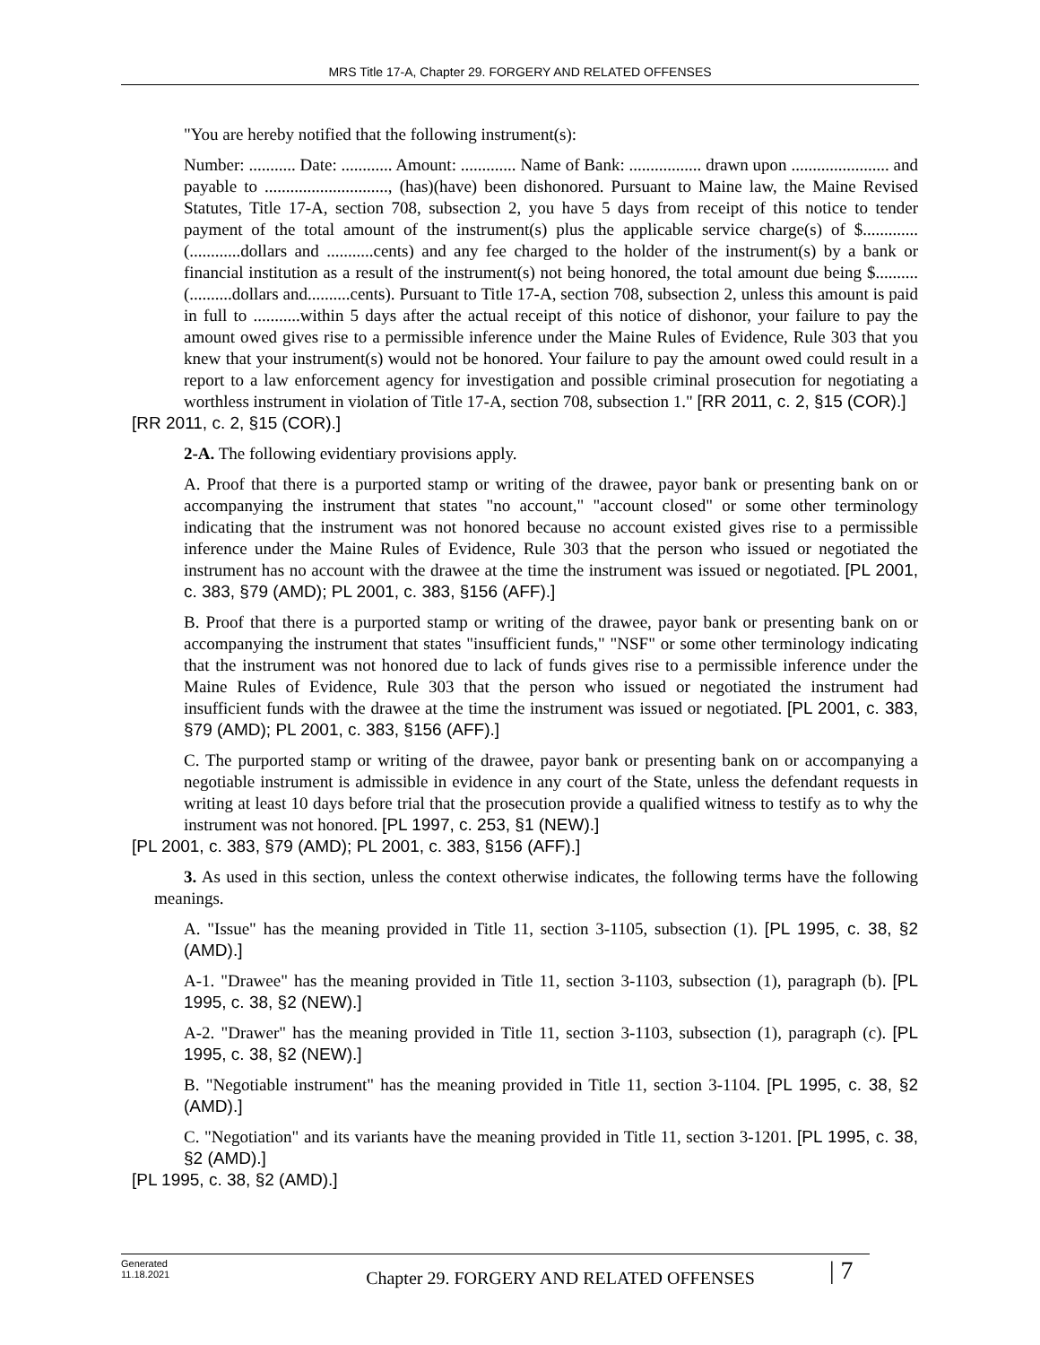MRS Title 17-A, Chapter 29. FORGERY AND RELATED OFFENSES
"You are hereby notified that the following instrument(s):
Number: ........... Date: ............ Amount: ............. Name of Bank: ................. drawn upon ....................... and payable to ............................., (has)(have) been dishonored. Pursuant to Maine law, the Maine Revised Statutes, Title 17-A, section 708, subsection 2, you have 5 days from receipt of this notice to tender payment of the total amount of the instrument(s) plus the applicable service charge(s) of $.............(............dollars and ...........cents) and any fee charged to the holder of the instrument(s) by a bank or financial institution as a result of the instrument(s) not being honored, the total amount due being $..........(..........dollars and..........cents). Pursuant to Title 17-A, section 708, subsection 2, unless this amount is paid in full to ...........within 5 days after the actual receipt of this notice of dishonor, your failure to pay the amount owed gives rise to a permissible inference under the Maine Rules of Evidence, Rule 303 that you knew that your instrument(s) would not be honored. Your failure to pay the amount owed could result in a report to a law enforcement agency for investigation and possible criminal prosecution for negotiating a worthless instrument in violation of Title 17-A, section 708, subsection 1." [RR 2011, c. 2, §15 (COR).]
[RR 2011, c. 2, §15 (COR).]
2-A. The following evidentiary provisions apply.
A. Proof that there is a purported stamp or writing of the drawee, payor bank or presenting bank on or accompanying the instrument that states "no account," "account closed" or some other terminology indicating that the instrument was not honored because no account existed gives rise to a permissible inference under the Maine Rules of Evidence, Rule 303 that the person who issued or negotiated the instrument has no account with the drawee at the time the instrument was issued or negotiated. [PL 2001, c. 383, §79 (AMD); PL 2001, c. 383, §156 (AFF).]
B. Proof that there is a purported stamp or writing of the drawee, payor bank or presenting bank on or accompanying the instrument that states "insufficient funds," "NSF" or some other terminology indicating that the instrument was not honored due to lack of funds gives rise to a permissible inference under the Maine Rules of Evidence, Rule 303 that the person who issued or negotiated the instrument had insufficient funds with the drawee at the time the instrument was issued or negotiated. [PL 2001, c. 383, §79 (AMD); PL 2001, c. 383, §156 (AFF).]
C. The purported stamp or writing of the drawee, payor bank or presenting bank on or accompanying a negotiable instrument is admissible in evidence in any court of the State, unless the defendant requests in writing at least 10 days before trial that the prosecution provide a qualified witness to testify as to why the instrument was not honored. [PL 1997, c. 253, §1 (NEW).]
[PL 2001, c. 383, §79 (AMD); PL 2001, c. 383, §156 (AFF).]
3. As used in this section, unless the context otherwise indicates, the following terms have the following meanings.
A. "Issue" has the meaning provided in Title 11, section 3-1105, subsection (1). [PL 1995, c. 38, §2 (AMD).]
A-1. "Drawee" has the meaning provided in Title 11, section 3-1103, subsection (1), paragraph (b). [PL 1995, c. 38, §2 (NEW).]
A-2. "Drawer" has the meaning provided in Title 11, section 3-1103, subsection (1), paragraph (c). [PL 1995, c. 38, §2 (NEW).]
B. "Negotiable instrument" has the meaning provided in Title 11, section 3-1104. [PL 1995, c. 38, §2 (AMD).]
C. "Negotiation" and its variants have the meaning provided in Title 11, section 3-1201. [PL 1995, c. 38, §2 (AMD).]
[PL 1995, c. 38, §2 (AMD).]
Generated
11.18.2021
Chapter 29. FORGERY AND RELATED OFFENSES
| 7